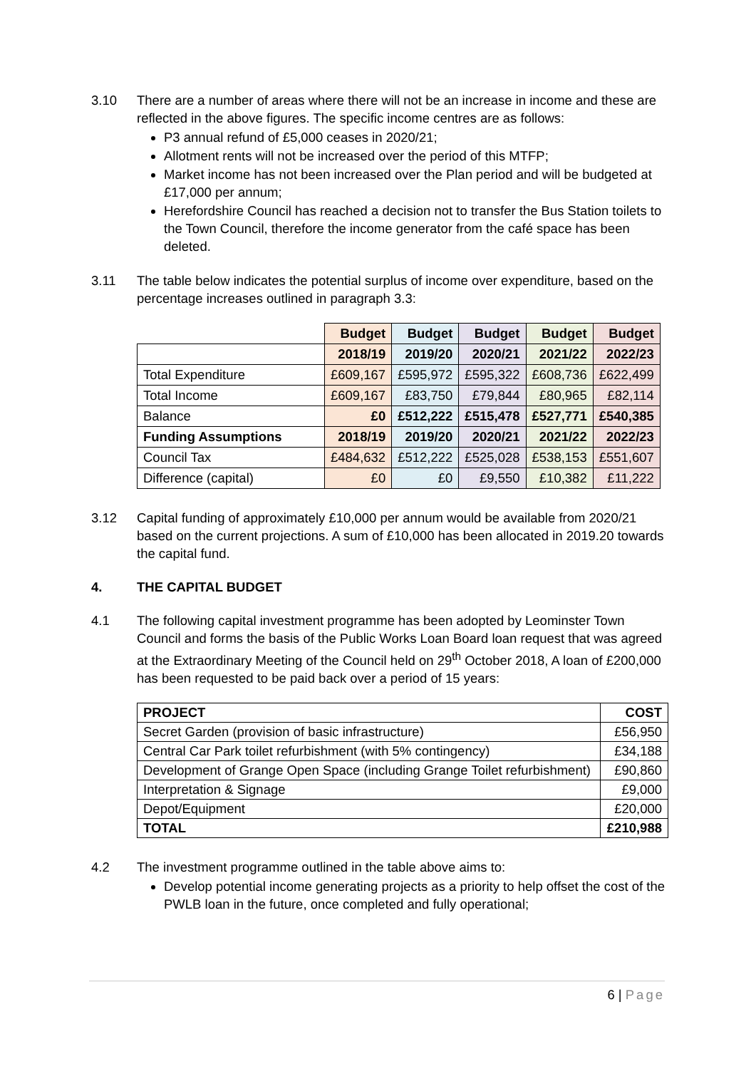3.10 There are a number of areas where there will not be an increase in income and these are reflected in the above figures. The specific income centres are as follows:
P3 annual refund of £5,000 ceases in 2020/21;
Allotment rents will not be increased over the period of this MTFP;
Market income has not been increased over the Plan period and will be budgeted at £17,000 per annum;
Herefordshire Council has reached a decision not to transfer the Bus Station toilets to the Town Council, therefore the income generator from the café space has been deleted.
3.11 The table below indicates the potential surplus of income over expenditure, based on the percentage increases outlined in paragraph 3.3:
| | Budget | Budget | Budget | Budget | Budget |
| | 2018/19 | 2019/20 | 2020/21 | 2021/22 | 2022/23 |
| Total Expenditure | £609,167 | £595,972 | £595,322 | £608,736 | £622,499 |
| Total Income | £609,167 | £83,750 | £79,844 | £80,965 | £82,114 |
| Balance | £0 | £512,222 | £515,478 | £527,771 | £540,385 |
| Funding Assumptions | 2018/19 | 2019/20 | 2020/21 | 2021/22 | 2022/23 |
| Council Tax | £484,632 | £512,222 | £525,028 | £538,153 | £551,607 |
| Difference (capital) | £0 | £0 | £9,550 | £10,382 | £11,222 |
3.12 Capital funding of approximately £10,000 per annum would be available from 2020/21 based on the current projections. A sum of £10,000 has been allocated in 2019.20 towards the capital fund.
4. THE CAPITAL BUDGET
4.1 The following capital investment programme has been adopted by Leominster Town Council and forms the basis of the Public Works Loan Board loan request that was agreed at the Extraordinary Meeting of the Council held on 29<sup>th</sup> October 2018, A loan of £200,000 has been requested to be paid back over a period of 15 years:
| PROJECT | COST |
| Secret Garden (provision of basic infrastructure) | £56,950 |
| Central Car Park toilet refurbishment (with 5% contingency) | £34,188 |
| Development of Grange Open Space (including Grange Toilet refurbishment) | £90,860 |
| Interpretation & Signage | £9,000 |
| Depot/Equipment | £20,000 |
| TOTAL | £210,988 |
4.2 The investment programme outlined in the table above aims to:
Develop potential income generating projects as a priority to help offset the cost of the PWLB loan in the future, once completed and fully operational;
6 | Page